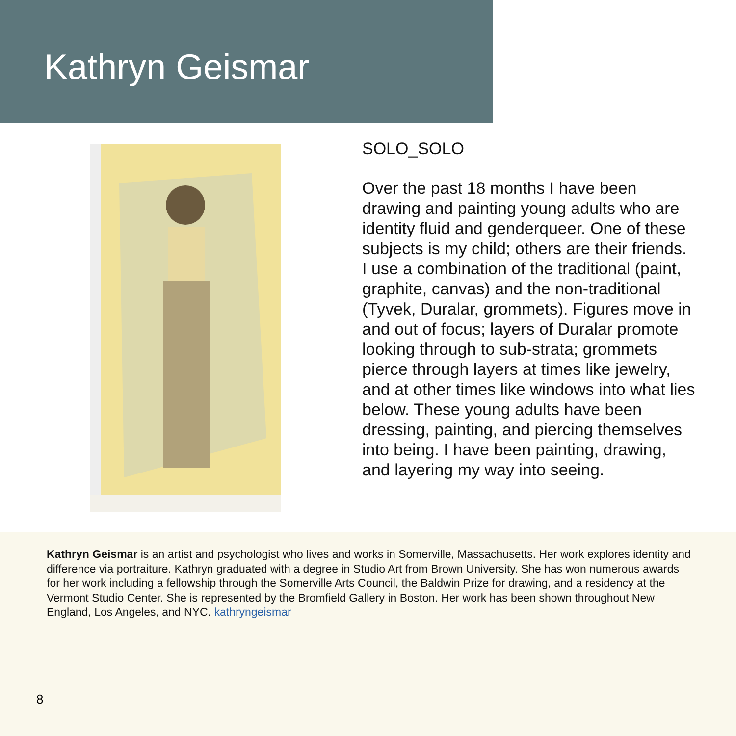Kathryn Geismar
SOLO_SOLO
Over the past 18 months I have been drawing and painting young adults who are identity fluid and genderqueer. One of these subjects is my child; others are their friends. I use a combination of the traditional (paint, graphite, canvas) and the non-traditional (Tyvek, Duralar, grommets). Figures move in and out of focus; layers of Duralar promote looking through to sub-strata; grommets pierce through layers at times like jewelry, and at other times like windows into what lies below. These young adults have been dressing, painting, and piercing themselves into being. I have been painting, drawing, and layering my way into seeing.
Kathryn Geismar is an artist and psychologist who lives and works in Somerville, Massachusetts. Her work explores identity and difference via portraiture. Kathryn graduated with a degree in Studio Art from Brown University. She has won numerous awards for her work including a fellowship through the Somerville Arts Council, the Baldwin Prize for drawing, and a residency at the Vermont Studio Center. She is represented by the Bromfield Gallery in Boston. Her work has been shown throughout New England, Los Angeles, and NYC. kathryngeismar
8